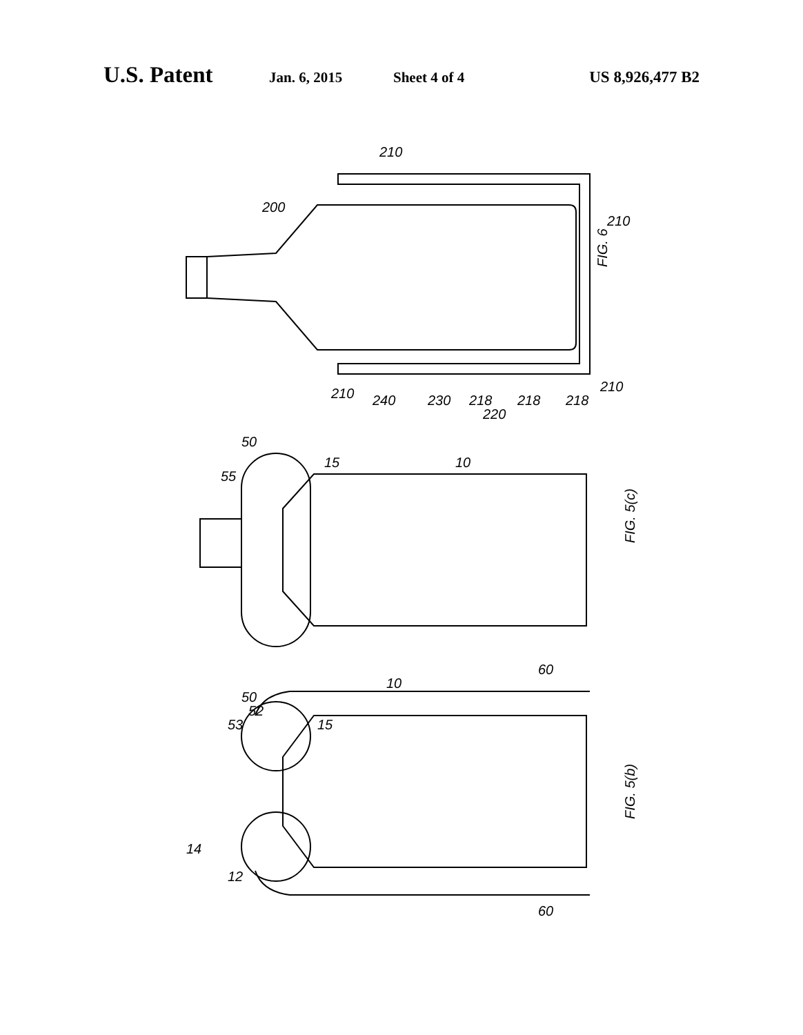U.S. Patent Jan. 6, 2015 Sheet 4 of 4 US 8,926,477 B2
FIG. 6
FIG. 5(c)
FIG. 5(b)
210
210
200
210
240
230
218
220
218
218
210
50
55
15
10
50
52
53
15
10
60
60
14
12